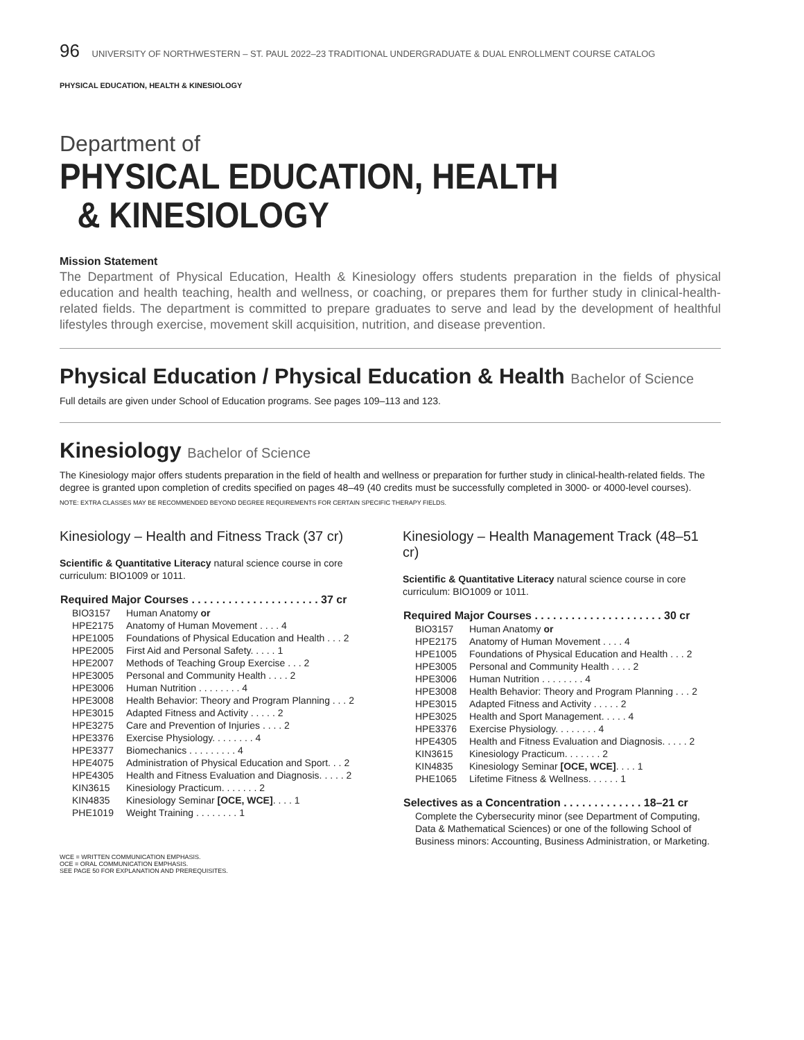96 UNIVERSITY OF NORTHWESTERN – ST. PAUL 2022–23 TRADITIONAL UNDERGRADUATE & DUAL ENROLLMENT COURSE CATALOG
PHYSICAL EDUCATION, HEALTH & KINESIOLOGY
Department of
PHYSICAL EDUCATION, HEALTH
& KINESIOLOGY
Mission Statement
The Department of Physical Education, Health & Kinesiology offers students preparation in the fields of physical education and health teaching, health and wellness, or coaching, or prepares them for further study in clinical-health-related fields. The department is committed to prepare graduates to serve and lead by the development of healthful lifestyles through exercise, movement skill acquisition, nutrition, and disease prevention.
Physical Education / Physical Education & Health Bachelor of Science
Full details are given under School of Education programs. See pages 109–113 and 123.
Kinesiology Bachelor of Science
The Kinesiology major offers students preparation in the field of health and wellness or preparation for further study in clinical-health-related fields. The degree is granted upon completion of credits specified on pages 48–49 (40 credits must be successfully completed in 3000- or 4000-level courses).
NOTE: EXTRA CLASSES MAY BE RECOMMENDED BEYOND DEGREE REQUIREMENTS FOR CERTAIN SPECIFIC THERAPY FIELDS.
Kinesiology – Health and Fitness Track (37 cr)
Scientific & Quantitative Literacy natural science course in core curriculum: BIO1009 or 1011.
| Required Major Courses . . . . . . . . . . . . . . . . . . . . . 37 cr | |
| --- | --- |
| BIO3157 | Human Anatomy or |
| HPE2175 | Anatomy of Human Movement . . . . 4 |
| HPE1005 | Foundations of Physical Education and Health . . . 2 |
| HPE2005 | First Aid and Personal Safety. . . . . 1 |
| HPE2007 | Methods of Teaching Group Exercise . . . 2 |
| HPE3005 | Personal and Community Health . . . . 2 |
| HPE3006 | Human Nutrition . . . . . . . . 4 |
| HPE3008 | Health Behavior: Theory and Program Planning . . . 2 |
| HPE3015 | Adapted Fitness and Activity . . . . . 2 |
| HPE3275 | Care and Prevention of Injuries . . . . 2 |
| HPE3376 | Exercise Physiology. . . . . . . . 4 |
| HPE3377 | Biomechanics . . . . . . . . . 4 |
| HPE4075 | Administration of Physical Education and Sport. . . 2 |
| HPE4305 | Health and Fitness Evaluation and Diagnosis. . . . . 2 |
| KIN3615 | Kinesiology Practicum. . . . . . . 2 |
| KIN4835 | Kinesiology Seminar [OCE, WCE] . . . . 1 |
| PHE1019 | Weight Training . . . . . . . . 1 |
WCE = WRITTEN COMMUNICATION EMPHASIS.
OCE = ORAL COMMUNICATION EMPHASIS.
SEE PAGE 50 FOR EXPLANATION AND PREREQUISITES.
Kinesiology – Health Management Track (48–51 cr)
Scientific & Quantitative Literacy natural science course in core curriculum: BIO1009 or 1011.
| Required Major Courses . . . . . . . . . . . . . . . . . . . . . 30 cr | |
| --- | --- |
| BIO3157 | Human Anatomy or |
| HPE2175 | Anatomy of Human Movement . . . . 4 |
| HPE1005 | Foundations of Physical Education and Health . . . 2 |
| HPE3005 | Personal and Community Health . . . . 2 |
| HPE3006 | Human Nutrition . . . . . . . . 4 |
| HPE3008 | Health Behavior: Theory and Program Planning . . . 2 |
| HPE3015 | Adapted Fitness and Activity . . . . . 2 |
| HPE3025 | Health and Sport Management. . . . . 4 |
| HPE3376 | Exercise Physiology. . . . . . . . 4 |
| HPE4305 | Health and Fitness Evaluation and Diagnosis. . . . . 2 |
| KIN3615 | Kinesiology Practicum. . . . . . . 2 |
| KIN4835 | Kinesiology Seminar [OCE, WCE] . . . . 1 |
| PHE1065 | Lifetime Fitness & Wellness. . . . . . 1 |
| Selectives as a Concentration . . . . . . . . . . . . . 18–21 cr |
| --- |
| Complete the Cybersecurity minor (see Department of Computing, Data & Mathematical Sciences) or one of the following School of Business minors: Accounting, Business Administration, or Marketing. |